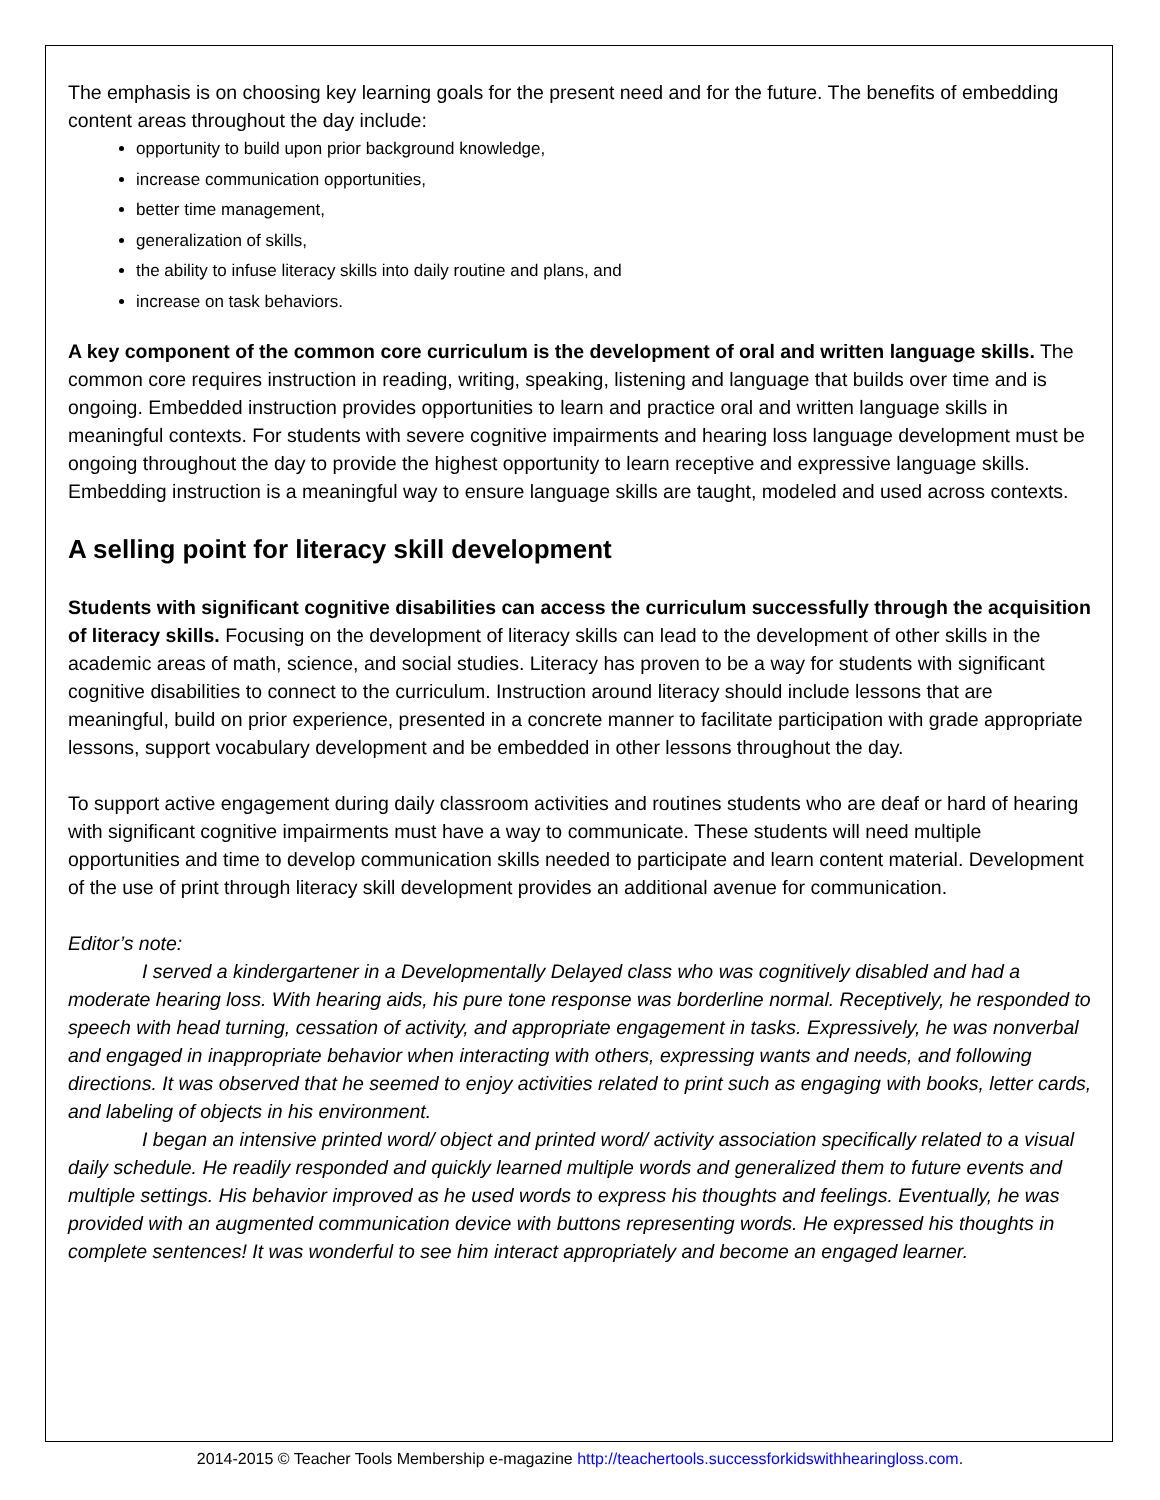The emphasis is on choosing key learning goals for the present need and for the future. The benefits of embedding content areas throughout the day include:
opportunity to build upon prior background knowledge,
increase communication opportunities,
better time management,
generalization of skills,
the ability to infuse literacy skills into daily routine and plans, and
increase on task behaviors.
A key component of the common core curriculum is the development of oral and written language skills. The common core requires instruction in reading, writing, speaking, listening and language that builds over time and is ongoing. Embedded instruction provides opportunities to learn and practice oral and written language skills in meaningful contexts. For students with severe cognitive impairments and hearing loss language development must be ongoing throughout the day to provide the highest opportunity to learn receptive and expressive language skills. Embedding instruction is a meaningful way to ensure language skills are taught, modeled and used across contexts.
A selling point for literacy skill development
Students with significant cognitive disabilities can access the curriculum successfully through the acquisition of literacy skills. Focusing on the development of literacy skills can lead to the development of other skills in the academic areas of math, science, and social studies. Literacy has proven to be a way for students with significant cognitive disabilities to connect to the curriculum. Instruction around literacy should include lessons that are meaningful, build on prior experience, presented in a concrete manner to facilitate participation with grade appropriate lessons, support vocabulary development and be embedded in other lessons throughout the day.
To support active engagement during daily classroom activities and routines students who are deaf or hard of hearing with significant cognitive impairments must have a way to communicate. These students will need multiple opportunities and time to develop communication skills needed to participate and learn content material. Development of the use of print through literacy skill development provides an additional avenue for communication.
Editor’s note:
I served a kindergartener in a Developmentally Delayed class who was cognitively disabled and had a moderate hearing loss. With hearing aids, his pure tone response was borderline normal. Receptively, he responded to speech with head turning, cessation of activity, and appropriate engagement in tasks. Expressively, he was nonverbal and engaged in inappropriate behavior when interacting with others, expressing wants and needs, and following directions. It was observed that he seemed to enjoy activities related to print such as engaging with books, letter cards, and labeling of objects in his environment.
I began an intensive printed word/ object and printed word/ activity association specifically related to a visual daily schedule. He readily responded and quickly learned multiple words and generalized them to future events and multiple settings. His behavior improved as he used words to express his thoughts and feelings. Eventually, he was provided with an augmented communication device with buttons representing words. He expressed his thoughts in complete sentences! It was wonderful to see him interact appropriately and become an engaged learner.
2014-2015 © Teacher Tools Membership e-magazine http://teachertools.successforkidswithhearingloss.com.